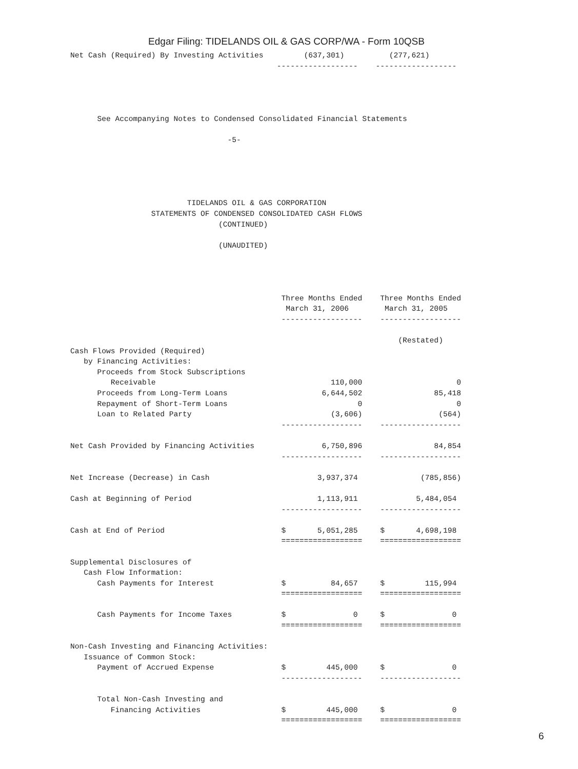Edgar Filing: TIDELANDS OIL & GAS CORP/WA - Form 10QSB
Net Cash (Required) By Investing Activities         (637,301)          (277,621)
                                              ------------------    ------------------




      See Accompanying Notes to Condensed Consolidated Financial Statements

                                   -5-





                          TIDELANDS OIL & GAS CORPORATION
                  STATEMENTS OF CONDENSED CONSOLIDATED CASH FLOWS
                                 (CONTINUED)

                                 (UNAUDITED)




                                               Three Months Ended    Three Months Ended
                                                March 31, 2006        March 31, 2005
                                               ------------------    ------------------

                                                                         (Restated)
Cash Flows Provided (Required)
   by Financing Activities:
      Proceeds from Stock Subscriptions
         Receivable                                       110,000                     0
      Proceeds from Long-Term Loans                     6,644,502                85,418
      Repayment of Short-Term Loans                             0                     0
      Loan to Related Party                               (3,606)                 (564)
                                               ------------------    ------------------

Net Cash Provided by Financing Activities               6,750,896                84,854
                                               ------------------    ------------------

Net Increase (Decrease) in Cash                        3,937,374              (785,856)

Cash at Beginning of Period                            1,113,911             5,484,054
                                               ------------------    ------------------

Cash at End of Period                          $       5,051,285     $       4,698,198
                                               ==================    ==================

Supplemental Disclosures of
   Cash Flow Information:
      Cash Payments for Interest               $          84,657     $         115,994
                                               ==================    ==================

      Cash Payments for Income Taxes           $               0     $               0
                                               ==================    ==================

Non-Cash Investing and Financing Activities:
   Issuance of Common Stock:
      Payment of Accrued Expense               $         445,000     $               0
                                               ------------------    ------------------

      Total Non-Cash Investing and
         Financing Activities                  $         445,000     $               0
                                               ==================    ==================
6